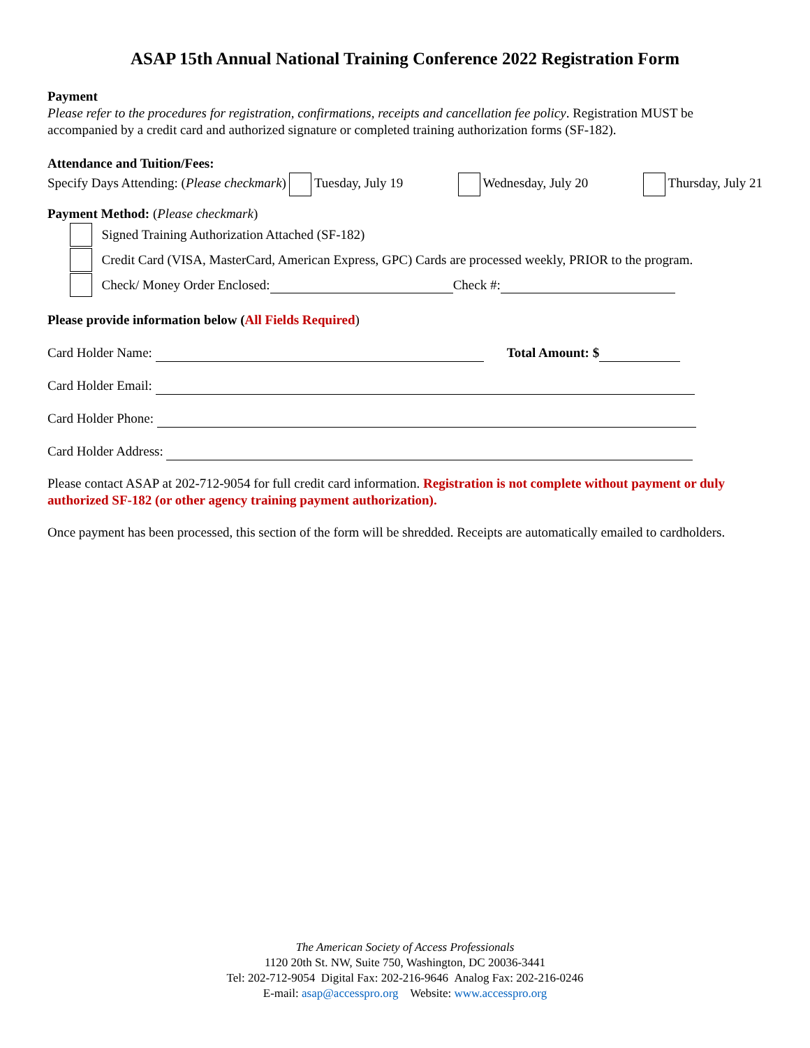ASAP 15th Annual National Training Conference 2022 Registration Form
Payment
Please refer to the procedures for registration, confirmations, receipts and cancellation fee policy. Registration MUST be accompanied by a credit card and authorized signature or completed training authorization forms (SF-182).
Attendance and Tuition/Fees:
Specify Days Attending: (Please checkmark) Tuesday, July 19 Wednesday, July 20 Thursday, July 21
Payment Method: (Please checkmark)
Signed Training Authorization Attached (SF-182)
Credit Card (VISA, MasterCard, American Express, GPC) Cards are processed weekly, PRIOR to the program.
Check/ Money Order Enclosed: Check #:
Please provide information below (All Fields Required)
Card Holder Name: Total Amount: $
Card Holder Email:
Card Holder Phone:
Card Holder Address:
Please contact ASAP at 202-712-9054 for full credit card information. Registration is not complete without payment or duly authorized SF-182 (or other agency training payment authorization).
Once payment has been processed, this section of the form will be shredded. Receipts are automatically emailed to cardholders.
The American Society of Access Professionals
1120 20th St. NW, Suite 750, Washington, DC 20036-3441
Tel: 202-712-9054 Digital Fax: 202-216-9646 Analog Fax: 202-216-0246
E-mail: asap@accesspro.org Website: www.accesspro.org